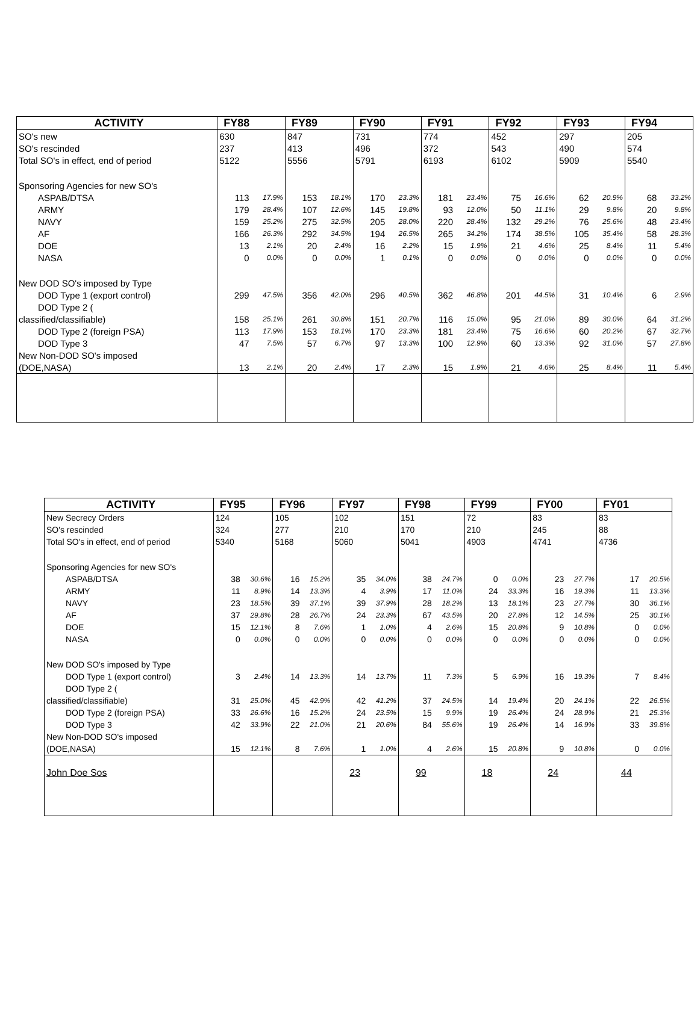| ACTIVITY | FY88 | | FY89 | | FY90 | | FY91 | | FY92 | | FY93 | | FY94 | |
| --- | --- | --- | --- | --- | --- | --- | --- | --- | --- | --- | --- | --- | --- | --- |
| SO's new | 630 | | 847 | | 731 | | 774 | | 452 | | 297 | | 205 | |
| SO's rescinded | 237 | | 413 | | 496 | | 372 | | 543 | | 490 | | 574 | |
| Total SO's in effect, end of period | 5122 | | 5556 | | 5791 | | 6193 | | 6102 | | 5909 | | 5540 | |
| Sponsoring Agencies for new SO's | | | | | | | | | | | | | | |
| ASPAB/DTSA | 113 | 17.9% | 153 | 18.1% | 170 | 23.3% | 181 | 23.4% | 75 | 16.6% | 62 | 20.9% | 68 | 33.2% |
| ARMY | 179 | 28.4% | 107 | 12.6% | 145 | 19.8% | 93 | 12.0% | 50 | 11.1% | 29 | 9.8% | 20 | 9.8% |
| NAVY | 159 | 25.2% | 275 | 32.5% | 205 | 28.0% | 220 | 28.4% | 132 | 29.2% | 76 | 25.6% | 48 | 23.4% |
| AF | 166 | 26.3% | 292 | 34.5% | 194 | 26.5% | 265 | 34.2% | 174 | 38.5% | 105 | 35.4% | 58 | 28.3% |
| DOE | 13 | 2.1% | 20 | 2.4% | 16 | 2.2% | 15 | 1.9% | 21 | 4.6% | 25 | 8.4% | 11 | 5.4% |
| NASA | 0 | 0.0% | 0 | 0.0% | 1 | 0.1% | 0 | 0.0% | 0 | 0.0% | 0 | 0.0% | 0 | 0.0% |
| New DOD SO's imposed by Type | | | | | | | | | | | | | | |
| DOD Type 1 (export control) | 299 | 47.5% | 356 | 42.0% | 296 | 40.5% | 362 | 46.8% | 201 | 44.5% | 31 | 10.4% | 6 | 2.9% |
| DOD Type 2 ( | | | | | | | | | | | | | | |
| classified/classifiable) | 158 | 25.1% | 261 | 30.8% | 151 | 20.7% | 116 | 15.0% | 95 | 21.0% | 89 | 30.0% | 64 | 31.2% |
| DOD Type 2 (foreign PSA) | 113 | 17.9% | 153 | 18.1% | 170 | 23.3% | 181 | 23.4% | 75 | 16.6% | 60 | 20.2% | 67 | 32.7% |
| DOD Type 3 | 47 | 7.5% | 57 | 6.7% | 97 | 13.3% | 100 | 12.9% | 60 | 13.3% | 92 | 31.0% | 57 | 27.8% |
| New Non-DOD SO's imposed | | | | | | | | | | | | | | |
| (DOE,NASA) | 13 | 2.1% | 20 | 2.4% | 17 | 2.3% | 15 | 1.9% | 21 | 4.6% | 25 | 8.4% | 11 | 5.4% |
| ACTIVITY | FY95 | | FY96 | | FY97 | | FY98 | | FY99 | | FY00 | | FY01 | |
| --- | --- | --- | --- | --- | --- | --- | --- | --- | --- | --- | --- | --- | --- | --- |
| New Secrecy Orders | 124 | | 105 | | 102 | | 151 | | 72 | | 83 | | 83 | |
| SO's rescinded | 324 | | 277 | | 210 | | 170 | | 210 | | 245 | | 88 | |
| Total SO's in effect, end of period | 5340 | | 5168 | | 5060 | | 5041 | | 4903 | | 4741 | | 4736 | |
| Sponsoring Agencies for new SO's | | | | | | | | | | | | | | |
| ASPAB/DTSA | 38 | 30.6% | 16 | 15.2% | 35 | 34.0% | 38 | 24.7% | 0 | 0.0% | 23 | 27.7% | 17 | 20.5% |
| ARMY | 11 | 8.9% | 14 | 13.3% | 4 | 3.9% | 17 | 11.0% | 24 | 33.3% | 16 | 19.3% | 11 | 13.3% |
| NAVY | 23 | 18.5% | 39 | 37.1% | 39 | 37.9% | 28 | 18.2% | 13 | 18.1% | 23 | 27.7% | 30 | 36.1% |
| AF | 37 | 29.8% | 28 | 26.7% | 24 | 23.3% | 67 | 43.5% | 20 | 27.8% | 12 | 14.5% | 25 | 30.1% |
| DOE | 15 | 12.1% | 8 | 7.6% | 1 | 1.0% | 4 | 2.6% | 15 | 20.8% | 9 | 10.8% | 0 | 0.0% |
| NASA | 0 | 0.0% | 0 | 0.0% | 0 | 0.0% | 0 | 0.0% | 0 | 0.0% | 0 | 0.0% | 0 | 0.0% |
| New DOD SO's imposed by Type | | | | | | | | | | | | | | |
| DOD Type 1 (export control) | 3 | 2.4% | 14 | 13.3% | 14 | 13.7% | 11 | 7.3% | 5 | 6.9% | 16 | 19.3% | 7 | 8.4% |
| DOD Type 2 ( | | | | | | | | | | | | | | |
| classified/classifiable) | 31 | 25.0% | 45 | 42.9% | 42 | 41.2% | 37 | 24.5% | 14 | 19.4% | 20 | 24.1% | 22 | 26.5% |
| DOD Type 2 (foreign PSA) | 33 | 26.6% | 16 | 15.2% | 24 | 23.5% | 15 | 9.9% | 19 | 26.4% | 24 | 28.9% | 21 | 25.3% |
| DOD Type 3 | 42 | 33.9% | 22 | 21.0% | 21 | 20.6% | 84 | 55.6% | 19 | 26.4% | 14 | 16.9% | 33 | 39.8% |
| New Non-DOD SO's imposed | | | | | | | | | | | | | | |
| (DOE,NASA) | 15 | 12.1% | 8 | 7.6% | 1 | 1.0% | 4 | 2.6% | 15 | 20.8% | 9 | 10.8% | 0 | 0.0% |
| John Doe Sos | | | | | 23 | | 99 | | 18 | | 24 | | 44 | |